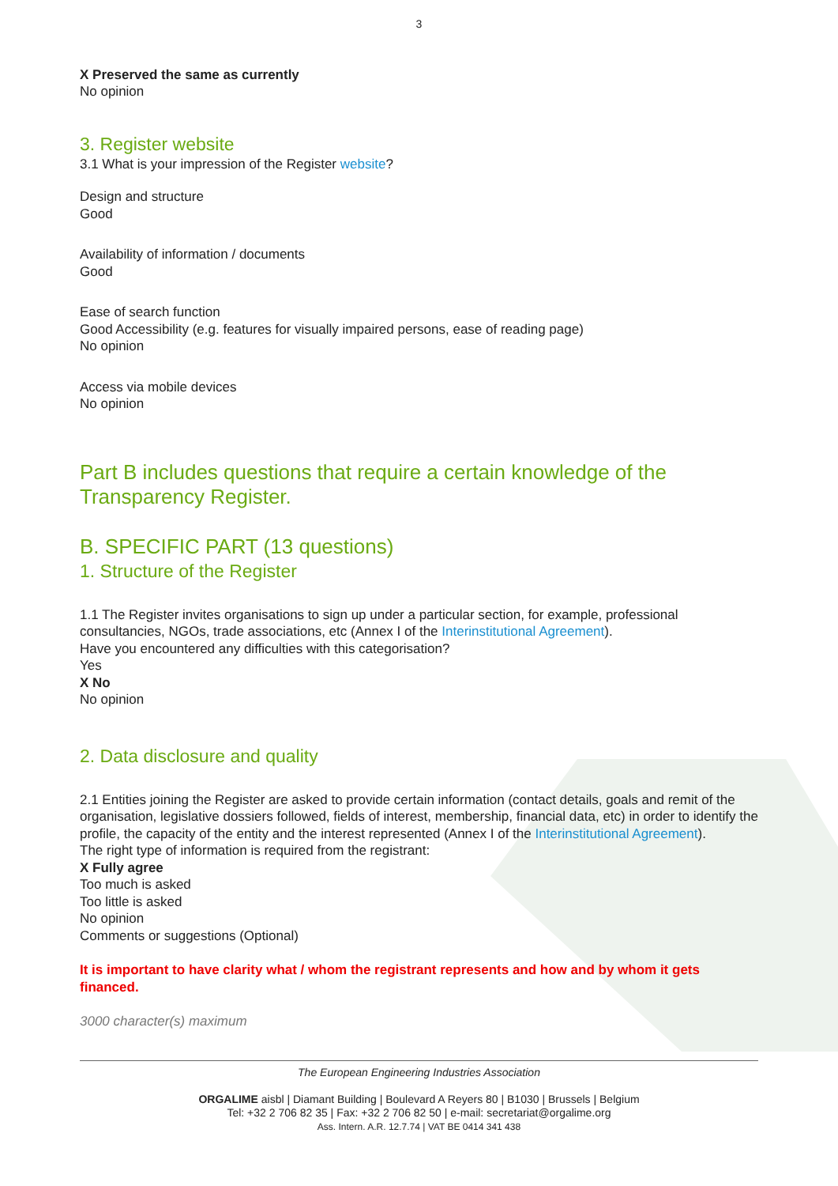3
X Preserved the same as currently
No opinion
3. Register website
3.1 What is your impression of the Register website?
Design and structure
Good
Availability of information / documents
Good
Ease of search function
Good Accessibility (e.g. features for visually impaired persons, ease of reading page)
No opinion
Access via mobile devices
No opinion
Part B includes questions that require a certain knowledge of the Transparency Register.
B. SPECIFIC PART (13 questions)
1. Structure of the Register
1.1 The Register invites organisations to sign up under a particular section, for example, professional consultancies, NGOs, trade associations, etc (Annex I of the Interinstitutional Agreement).
Have you encountered any difficulties with this categorisation?
Yes
X No
No opinion
2. Data disclosure and quality
2.1 Entities joining the Register are asked to provide certain information (contact details, goals and remit of the organisation, legislative dossiers followed, fields of interest, membership, financial data, etc) in order to identify the profile, the capacity of the entity and the interest represented (Annex I of the Interinstitutional Agreement).
The right type of information is required from the registrant:
X Fully agree
Too much is asked
Too little is asked
No opinion
Comments or suggestions (Optional)
It is important to have clarity what / whom the registrant represents and how and by whom it gets financed.
3000 character(s) maximum
The European Engineering Industries Association
ORGALIME aisbl | Diamant Building | Boulevard A Reyers 80 | B1030 | Brussels | Belgium
Tel: +32 2 706 82 35 | Fax: +32 2 706 82 50 | e-mail: secretariat@orgalime.org
Ass. Intern. A.R. 12.7.74 | VAT BE 0414 341 438